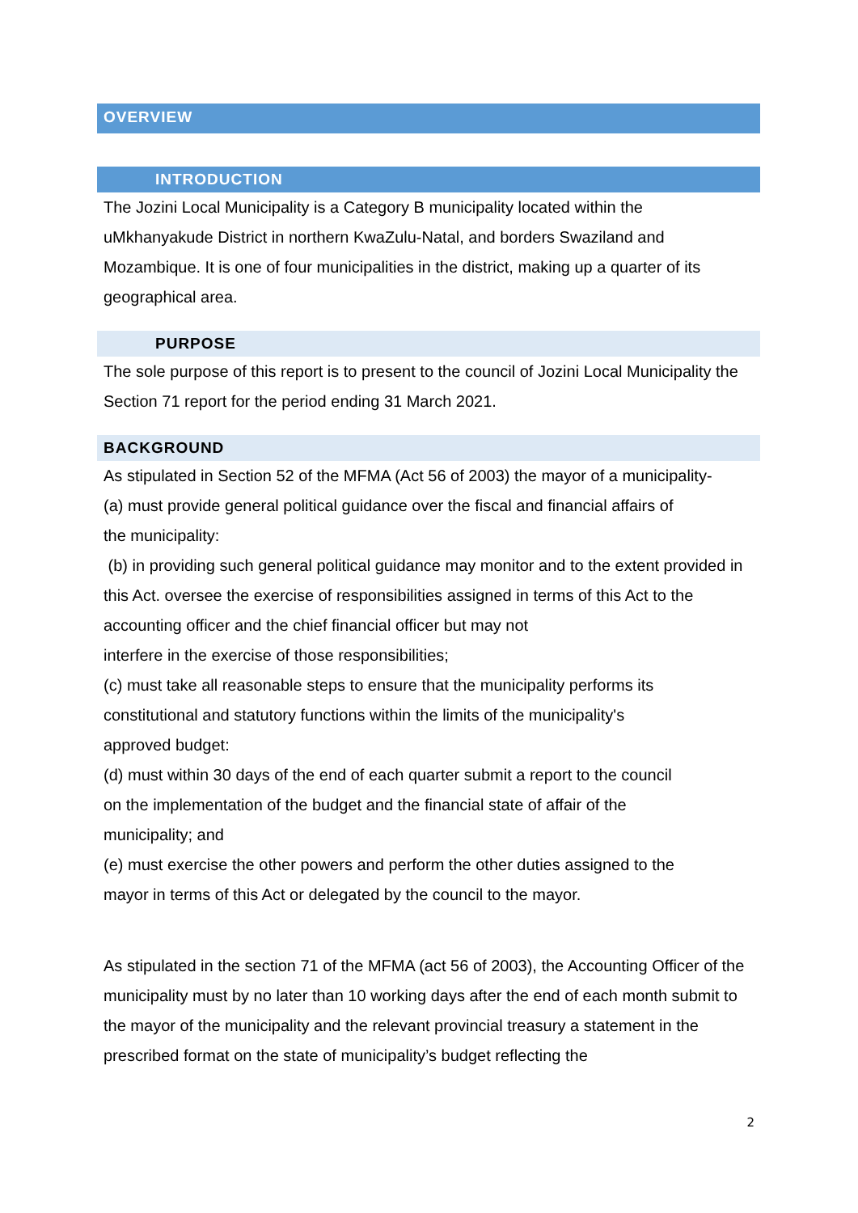OVERVIEW
INTRODUCTION
The Jozini Local Municipality is a Category B municipality located within the uMkhanyakude District in northern KwaZulu-Natal, and borders Swaziland and Mozambique. It is one of four municipalities in the district, making up a quarter of its geographical area.
PURPOSE
The sole purpose of this report is to present to the council of Jozini Local Municipality the Section 71 report for the period ending 31 March 2021.
BACKGROUND
As stipulated in Section 52 of the MFMA (Act 56 of 2003) the mayor of a municipality-
(a) must provide general political guidance over the fiscal and financial affairs of
the municipality:
(b) in providing such general political guidance may monitor and to the extent provided in this Act. oversee the exercise of responsibilities assigned in terms of this Act to the accounting officer and the chief financial officer but may not
interfere in the exercise of those responsibilities;
(c) must take all reasonable steps to ensure that the municipality performs its
constitutional and statutory functions within the limits of the municipality's
approved budget:
(d) must within 30 days of the end of each quarter submit a report to the council
on the implementation of the budget and the financial state of affair of the
municipality; and
(e) must exercise the other powers and perform the other duties assigned to the
mayor in terms of this Act or delegated by the council to the mayor.
As stipulated in the section 71 of the MFMA (act 56 of 2003), the Accounting Officer of the municipality must by no later than 10 working days after the end of each month submit to the mayor of the municipality and the relevant provincial treasury a statement in the prescribed format on the state of municipality’s budget reflecting the
2